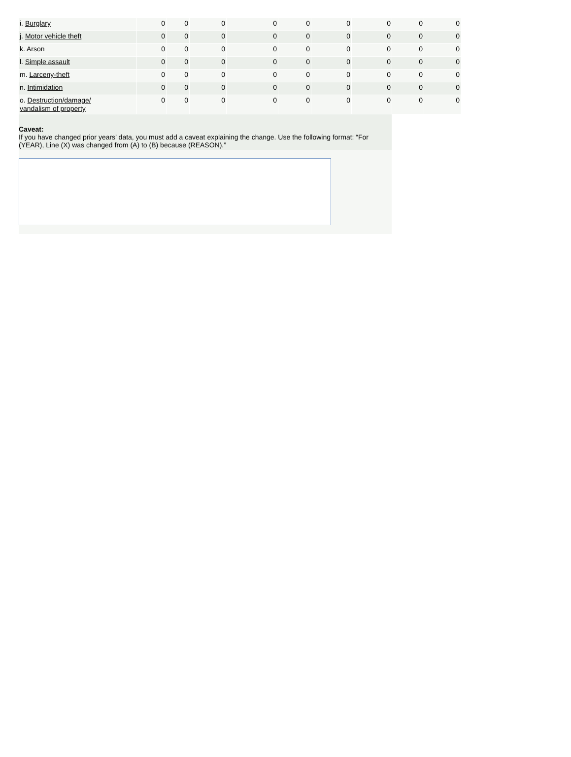| i. Burglary | 0 | 0 | 0 | 0 | 0 | 0 | 0 | 0 | 0 |
| j. Motor vehicle theft | 0 | 0 | 0 | 0 | 0 | 0 | 0 | 0 | 0 |
| k. Arson | 0 | 0 | 0 | 0 | 0 | 0 | 0 | 0 | 0 |
| l. Simple assault | 0 | 0 | 0 | 0 | 0 | 0 | 0 | 0 | 0 |
| m. Larceny-theft | 0 | 0 | 0 | 0 | 0 | 0 | 0 | 0 | 0 |
| n. Intimidation | 0 | 0 | 0 | 0 | 0 | 0 | 0 | 0 | 0 |
| o. Destruction/damage/ vandalism of property | 0 | 0 | 0 | 0 | 0 | 0 | 0 | 0 | 0 |
Caveat:
If you have changed prior years’ data, you must add a caveat explaining the change. Use the following format: “For (YEAR), Line (X) was changed from (A) to (B) because (REASON).”